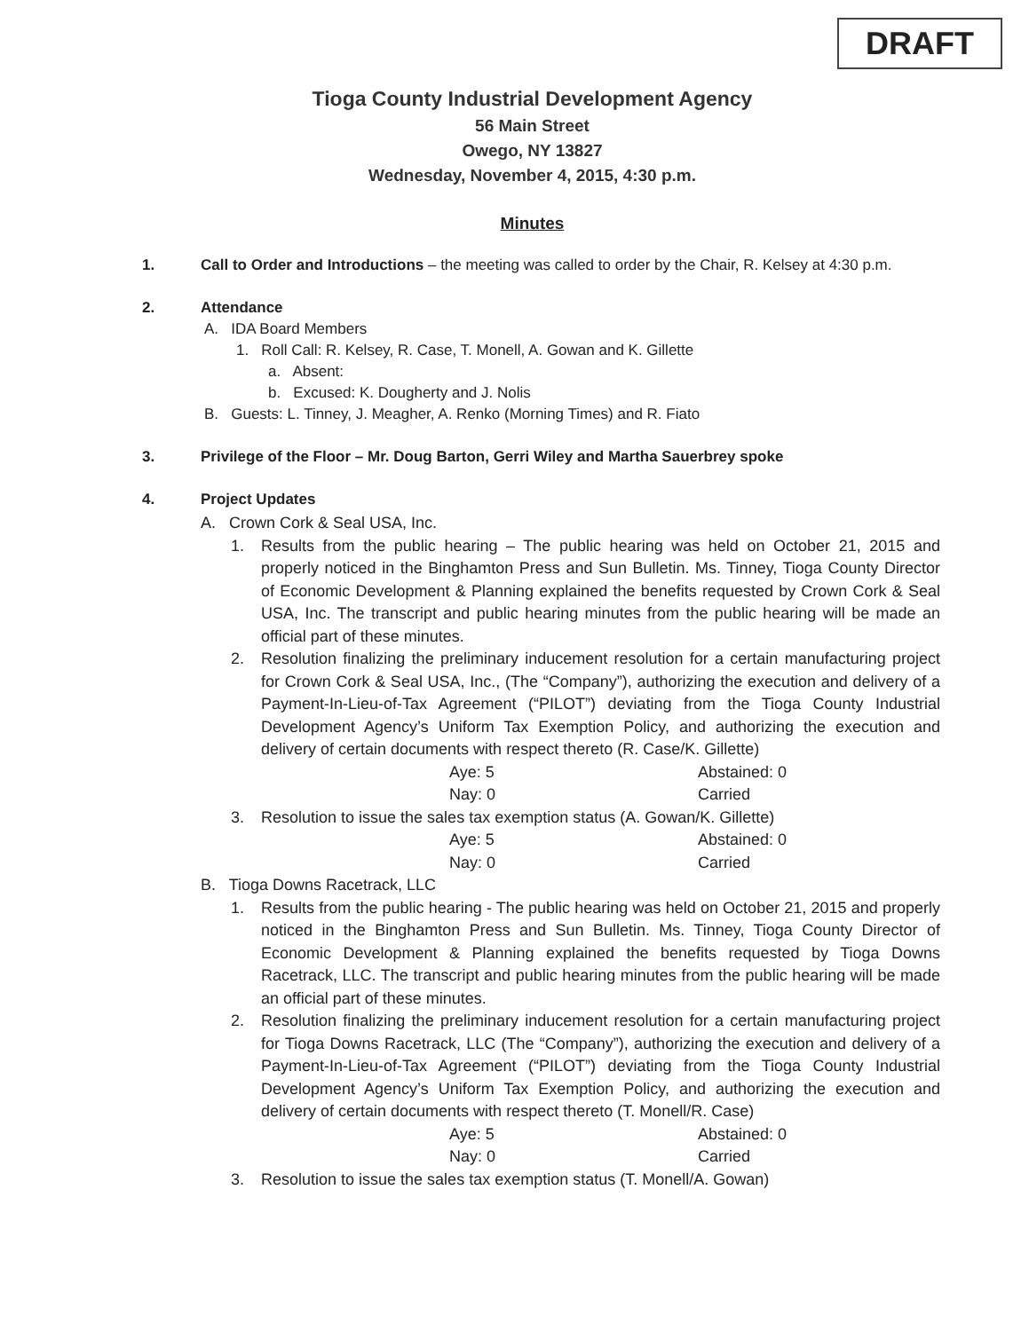DRAFT
Tioga County Industrial Development Agency
56 Main Street
Owego, NY 13827
Wednesday, November 4, 2015, 4:30 p.m.
Minutes
1. Call to Order and Introductions – the meeting was called to order by the Chair, R. Kelsey at 4:30 p.m.
2. Attendance
A. IDA Board Members
1. Roll Call: R. Kelsey, R. Case, T. Monell, A. Gowan and K. Gillette
a. Absent:
b. Excused: K. Dougherty and J. Nolis
B. Guests: L. Tinney, J. Meagher, A. Renko (Morning Times) and R. Fiato
3. Privilege of the Floor – Mr. Doug Barton, Gerri Wiley and Martha Sauerbrey spoke
4. Project Updates
A. Crown Cork & Seal USA, Inc.
1. Results from the public hearing – The public hearing was held on October 21, 2015 and properly noticed in the Binghamton Press and Sun Bulletin. Ms. Tinney, Tioga County Director of Economic Development & Planning explained the benefits requested by Crown Cork & Seal USA, Inc. The transcript and public hearing minutes from the public hearing will be made an official part of these minutes.
2. Resolution finalizing the preliminary inducement resolution for a certain manufacturing project for Crown Cork & Seal USA, Inc., (The “Company”), authorizing the execution and delivery of a Payment-In-Lieu-of-Tax Agreement (“PILOT”) deviating from the Tioga County Industrial Development Agency’s Uniform Tax Exemption Policy, and authorizing the execution and delivery of certain documents with respect thereto (R. Case/K. Gillette)
Aye: 5 Abstained: 0 Nay: 0 Carried
3. Resolution to issue the sales tax exemption status (A. Gowan/K. Gillette)
Aye: 5 Abstained: 0 Nay: 0 Carried
B. Tioga Downs Racetrack, LLC
1. Results from the public hearing - The public hearing was held on October 21, 2015 and properly noticed in the Binghamton Press and Sun Bulletin. Ms. Tinney, Tioga County Director of Economic Development & Planning explained the benefits requested by Tioga Downs Racetrack, LLC. The transcript and public hearing minutes from the public hearing will be made an official part of these minutes.
2. Resolution finalizing the preliminary inducement resolution for a certain manufacturing project for Tioga Downs Racetrack, LLC (The “Company”), authorizing the execution and delivery of a Payment-In-Lieu-of-Tax Agreement (“PILOT”) deviating from the Tioga County Industrial Development Agency’s Uniform Tax Exemption Policy, and authorizing the execution and delivery of certain documents with respect thereto (T. Monell/R. Case)
Aye: 5 Abstained: 0 Nay: 0 Carried
3. Resolution to issue the sales tax exemption status (T. Monell/A. Gowan)